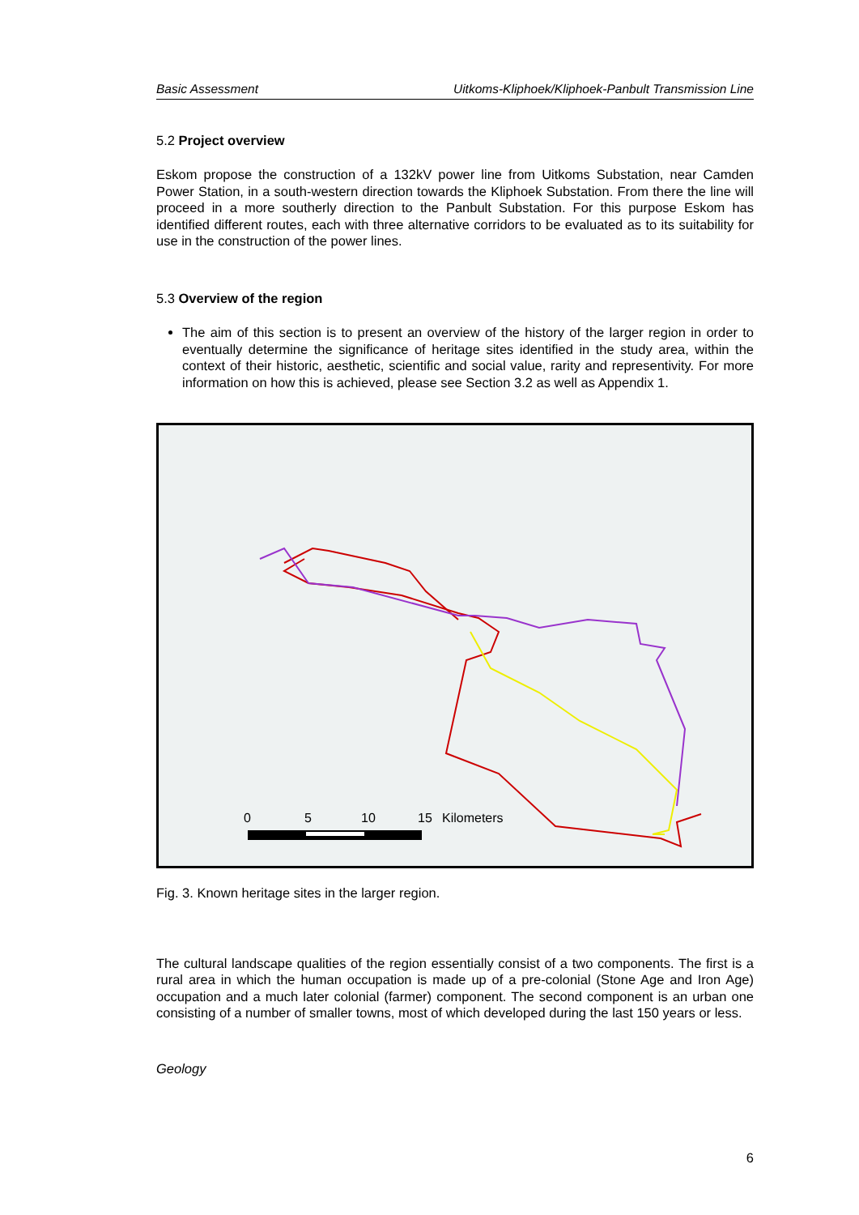Basic Assessment Uitkoms-Kliphoek/Kliphoek-Panbult Transmission Line
5.2 Project overview
Eskom propose the construction of a 132kV power line from Uitkoms Substation, near Camden Power Station, in a south-western direction towards the Kliphoek Substation. From there the line will proceed in a more southerly direction to the Panbult Substation. For this purpose Eskom has identified different routes, each with three alternative corridors to be evaluated as to its suitability for use in the construction of the power lines.
5.3 Overview of the region
The aim of this section is to present an overview of the history of the larger region in order to eventually determine the significance of heritage sites identified in the study area, within the context of their historic, aesthetic, scientific and social value, rarity and representivity. For more information on how this is achieved, please see Section 3.2 as well as Appendix 1.
0
5
10
15
Kilometers
Fig. 3. Known heritage sites in the larger region.
The cultural landscape qualities of the region essentially consist of a two components. The first is a rural area in which the human occupation is made up of a pre-colonial (Stone Age and Iron Age) occupation and a much later colonial (farmer) component. The second component is an urban one consisting of a number of smaller towns, most of which developed during the last 150 years or less.
Geology
6